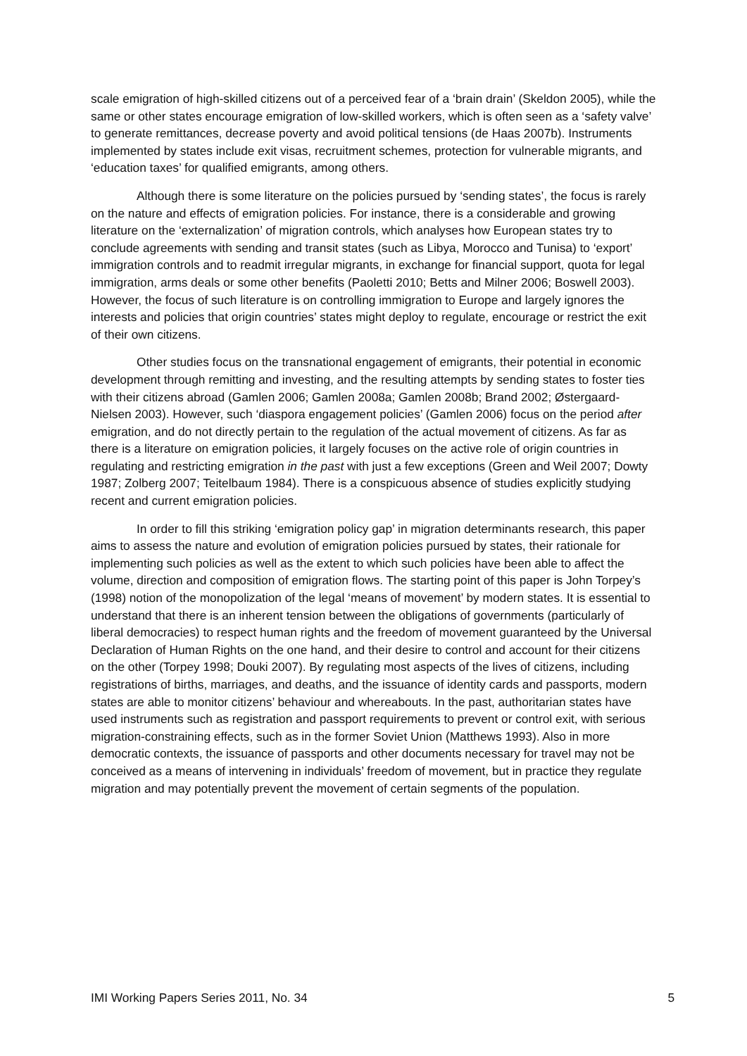scale emigration of high-skilled citizens out of a perceived fear of a ‘brain drain’ (Skeldon 2005), while the same or other states encourage emigration of low-skilled workers, which is often seen as a ‘safety valve’ to generate remittances, decrease poverty and avoid political tensions (de Haas 2007b). Instruments implemented by states include exit visas, recruitment schemes, protection for vulnerable migrants, and ‘education taxes’ for qualified emigrants, among others.
Although there is some literature on the policies pursued by ‘sending states’, the focus is rarely on the nature and effects of emigration policies. For instance, there is a considerable and growing literature on the ‘externalization’ of migration controls, which analyses how European states try to conclude agreements with sending and transit states (such as Libya, Morocco and Tunisa) to ‘export’ immigration controls and to readmit irregular migrants, in exchange for financial support, quota for legal immigration, arms deals or some other benefits (Paoletti 2010; Betts and Milner 2006; Boswell 2003). However, the focus of such literature is on controlling immigration to Europe and largely ignores the interests and policies that origin countries’ states might deploy to regulate, encourage or restrict the exit of their own citizens.
Other studies focus on the transnational engagement of emigrants, their potential in economic development through remitting and investing, and the resulting attempts by sending states to foster ties with their citizens abroad (Gamlen 2006; Gamlen 2008a; Gamlen 2008b; Brand 2002; Østergaard-Nielsen 2003). However, such ‘diaspora engagement policies’ (Gamlen 2006) focus on the period after emigration, and do not directly pertain to the regulation of the actual movement of citizens. As far as there is a literature on emigration policies, it largely focuses on the active role of origin countries in regulating and restricting emigration in the past with just a few exceptions (Green and Weil 2007; Dowty 1987; Zolberg 2007; Teitelbaum 1984). There is a conspicuous absence of studies explicitly studying recent and current emigration policies.
In order to fill this striking ‘emigration policy gap’ in migration determinants research, this paper aims to assess the nature and evolution of emigration policies pursued by states, their rationale for implementing such policies as well as the extent to which such policies have been able to affect the volume, direction and composition of emigration flows. The starting point of this paper is John Torpey’s (1998) notion of the monopolization of the legal ‘means of movement’ by modern states. It is essential to understand that there is an inherent tension between the obligations of governments (particularly of liberal democracies) to respect human rights and the freedom of movement guaranteed by the Universal Declaration of Human Rights on the one hand, and their desire to control and account for their citizens on the other (Torpey 1998; Douki 2007). By regulating most aspects of the lives of citizens, including registrations of births, marriages, and deaths, and the issuance of identity cards and passports, modern states are able to monitor citizens’ behaviour and whereabouts. In the past, authoritarian states have used instruments such as registration and passport requirements to prevent or control exit, with serious migration-constraining effects, such as in the former Soviet Union (Matthews 1993). Also in more democratic contexts, the issuance of passports and other documents necessary for travel may not be conceived as a means of intervening in individuals’ freedom of movement, but in practice they regulate migration and may potentially prevent the movement of certain segments of the population.
IMI Working Papers Series 2011, No. 34 5